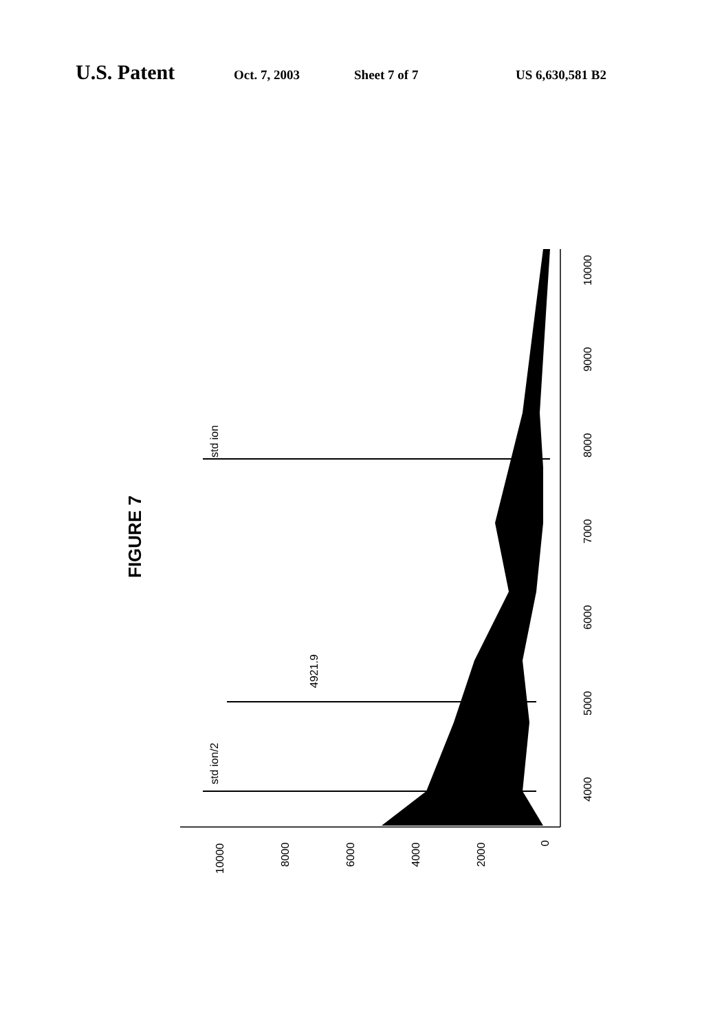U.S. Patent Oct. 7, 2003 Sheet 7 of 7 US 6,630,581 B2
FIGURE 7
std ion
4921.9
std ion/2
10000
8000
6000
4000
2000
0
4000
5000
6000
7000
8000
9000
10000